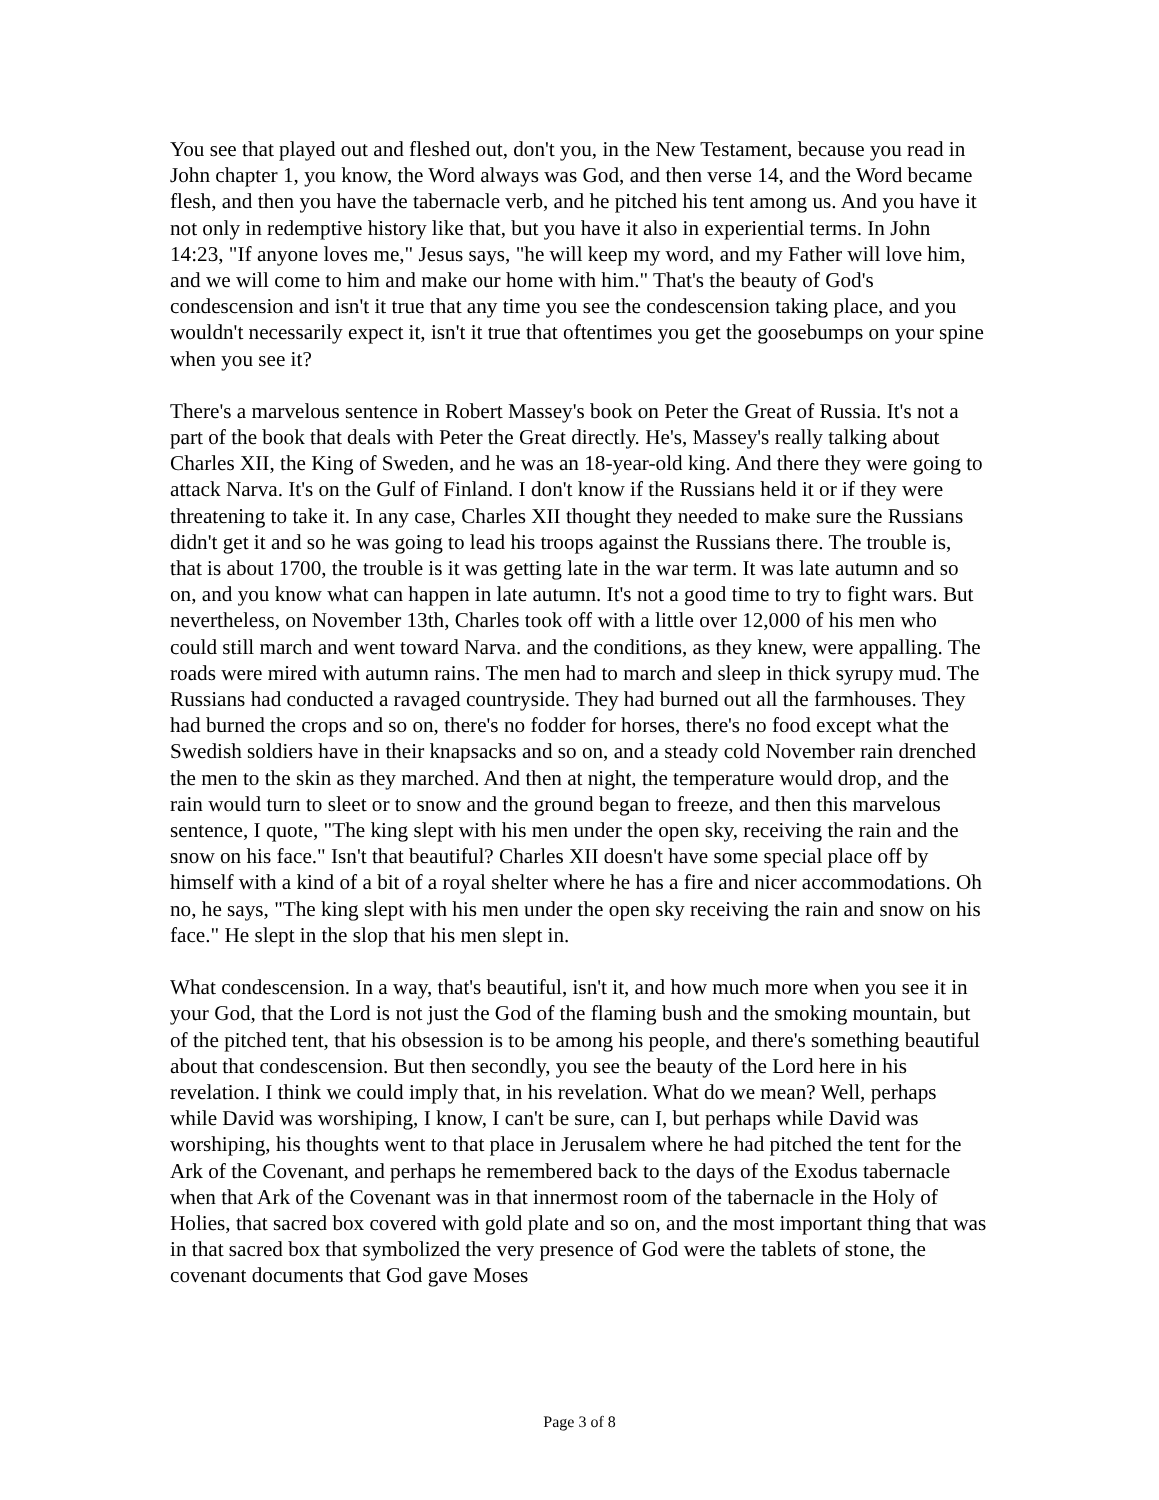You see that played out and fleshed out, don't you, in the New Testament, because you read in John chapter 1, you know, the Word always was God, and then verse 14, and the Word became flesh, and then you have the tabernacle verb, and he pitched his tent among us. And you have it not only in redemptive history like that, but you have it also in experiential terms. In John 14:23, "If anyone loves me," Jesus says, "he will keep my word, and my Father will love him, and we will come to him and make our home with him." That's the beauty of God's condescension and isn't it true that any time you see the condescension taking place, and you wouldn't necessarily expect it, isn't it true that oftentimes you get the goosebumps on your spine when you see it?
There's a marvelous sentence in Robert Massey's book on Peter the Great of Russia. It's not a part of the book that deals with Peter the Great directly. He's, Massey's really talking about Charles XII, the King of Sweden, and he was an 18-year-old king. And there they were going to attack Narva. It's on the Gulf of Finland. I don't know if the Russians held it or if they were threatening to take it. In any case, Charles XII thought they needed to make sure the Russians didn't get it and so he was going to lead his troops against the Russians there. The trouble is, that is about 1700, the trouble is it was getting late in the war term. It was late autumn and so on, and you know what can happen in late autumn. It's not a good time to try to fight wars. But nevertheless, on November 13th, Charles took off with a little over 12,000 of his men who could still march and went toward Narva. and the conditions, as they knew, were appalling. The roads were mired with autumn rains. The men had to march and sleep in thick syrupy mud. The Russians had conducted a ravaged countryside. They had burned out all the farmhouses. They had burned the crops and so on, there's no fodder for horses, there's no food except what the Swedish soldiers have in their knapsacks and so on, and a steady cold November rain drenched the men to the skin as they marched. And then at night, the temperature would drop, and the rain would turn to sleet or to snow and the ground began to freeze, and then this marvelous sentence, I quote, "The king slept with his men under the open sky, receiving the rain and the snow on his face." Isn't that beautiful? Charles XII doesn't have some special place off by himself with a kind of a bit of a royal shelter where he has a fire and nicer accommodations. Oh no, he says, "The king slept with his men under the open sky receiving the rain and snow on his face." He slept in the slop that his men slept in.
What condescension. In a way, that's beautiful, isn't it, and how much more when you see it in your God, that the Lord is not just the God of the flaming bush and the smoking mountain, but of the pitched tent, that his obsession is to be among his people, and there's something beautiful about that condescension. But then secondly, you see the beauty of the Lord here in his revelation. I think we could imply that, in his revelation. What do we mean? Well, perhaps while David was worshiping, I know, I can't be sure, can I, but perhaps while David was worshiping, his thoughts went to that place in Jerusalem where he had pitched the tent for the Ark of the Covenant, and perhaps he remembered back to the days of the Exodus tabernacle when that Ark of the Covenant was in that innermost room of the tabernacle in the Holy of Holies, that sacred box covered with gold plate and so on, and the most important thing that was in that sacred box that symbolized the very presence of God were the tablets of stone, the covenant documents that God gave Moses
Page 3 of 8